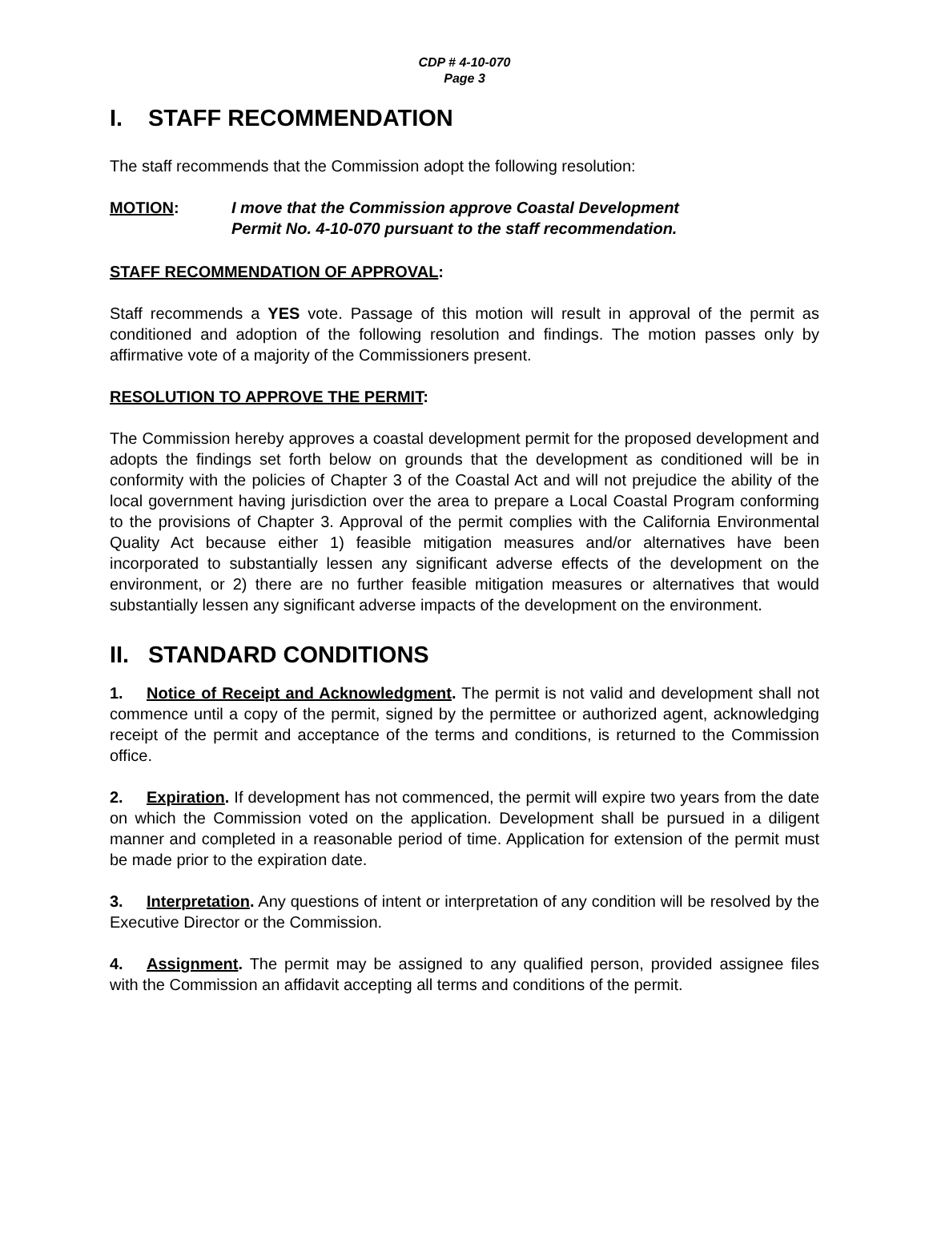CDP # 4-10-070
Page 3
I. STAFF RECOMMENDATION
The staff recommends that the Commission adopt the following resolution:
MOTION: I move that the Commission approve Coastal Development
Permit No. 4-10-070 pursuant to the staff recommendation.
STAFF RECOMMENDATION OF APPROVAL:
Staff recommends a YES vote. Passage of this motion will result in approval of the permit as conditioned and adoption of the following resolution and findings. The motion passes only by affirmative vote of a majority of the Commissioners present.
RESOLUTION TO APPROVE THE PERMIT:
The Commission hereby approves a coastal development permit for the proposed development and adopts the findings set forth below on grounds that the development as conditioned will be in conformity with the policies of Chapter 3 of the Coastal Act and will not prejudice the ability of the local government having jurisdiction over the area to prepare a Local Coastal Program conforming to the provisions of Chapter 3. Approval of the permit complies with the California Environmental Quality Act because either 1) feasible mitigation measures and/or alternatives have been incorporated to substantially lessen any significant adverse effects of the development on the environment, or 2) there are no further feasible mitigation measures or alternatives that would substantially lessen any significant adverse impacts of the development on the environment.
II. STANDARD CONDITIONS
1. Notice of Receipt and Acknowledgment. The permit is not valid and development shall not commence until a copy of the permit, signed by the permittee or authorized agent, acknowledging receipt of the permit and acceptance of the terms and conditions, is returned to the Commission office.
2. Expiration. If development has not commenced, the permit will expire two years from the date on which the Commission voted on the application. Development shall be pursued in a diligent manner and completed in a reasonable period of time. Application for extension of the permit must be made prior to the expiration date.
3. Interpretation. Any questions of intent or interpretation of any condition will be resolved by the Executive Director or the Commission.
4. Assignment. The permit may be assigned to any qualified person, provided assignee files with the Commission an affidavit accepting all terms and conditions of the permit.